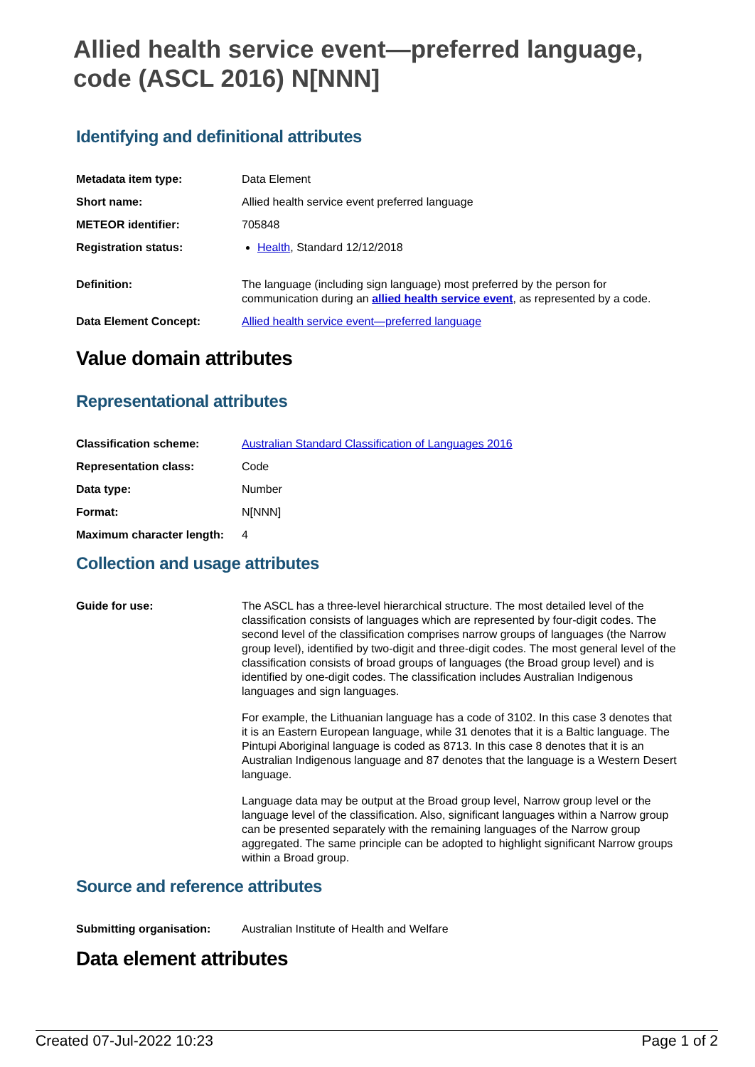Allied health service event—preferred language, code (ASCL 2016) N[NNN]
Identifying and definitional attributes
| Metadata item type: | Data Element |
| Short name: | Allied health service event preferred language |
| METEOR identifier: | 705848 |
| Registration status: | Health , Standard 12/12/2018 |
| Definition: | The language (including sign language) most preferred by the person for communication during an allied health service event , as represented by a code. |
| Data Element Concept: | Allied health service event—preferred language |
Value domain attributes
Representational attributes
| Classification scheme: | Australian Standard Classification of Languages 2016 |
| Representation class: | Code |
| Data type: | Number |
| Format: | N[NNN] |
| Maximum character length: | 4 |
Collection and usage attributes
| Guide for use: | The ASCL has a three-level hierarchical structure. The most detailed level of the classification consists of languages which are represented by four-digit codes. The second level of the classification comprises narrow groups of languages (the Narrow group level), identified by two-digit and three-digit codes. The most general level of the classification consists of broad groups of languages (the Broad group level) and is identified by one-digit codes. The classification includes Australian Indigenous languages and sign languages. For example, the Lithuanian language has a code of 3102. In this case 3 denotes that it is an Eastern European language, while 31 denotes that it is a Baltic language. The Pintupi Aboriginal language is coded as 8713. In this case 8 denotes that it is an Australian Indigenous language and 87 denotes that the language is a Western Desert language. Language data may be output at the Broad group level, Narrow group level or the language level of the classification. Also, significant languages within a Narrow group can be presented separately with the remaining languages of the Narrow group aggregated. The same principle can be adopted to highlight significant Narrow groups within a Broad group. |
Source and reference attributes
| Submitting organisation: | Australian Institute of Health and Welfare |
Data element attributes
Created 07-Jul-2022 10:23 Page 1 of 2